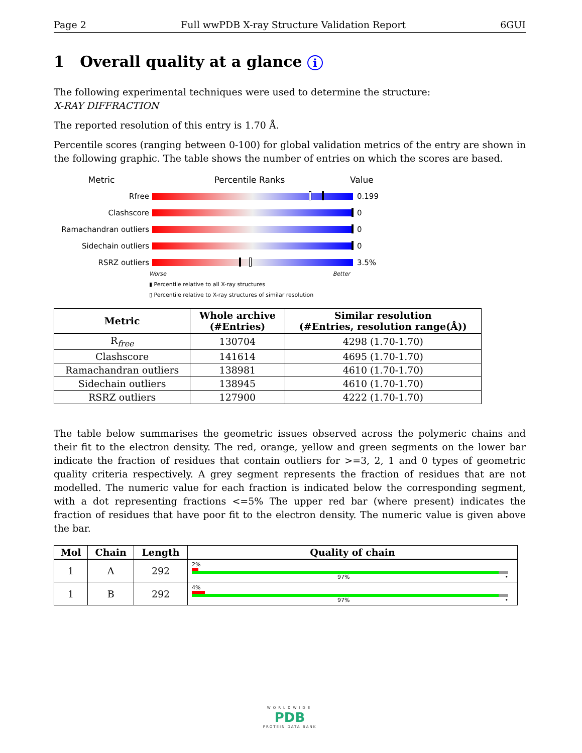Page 2 Full wwPDB X-ray Structure Validation Report 6GUI
1 Overall quality at a glance i
The following experimental techniques were used to determine the structure:
X-RAY DIFFRACTION
The reported resolution of this entry is 1.70 Å.
Percentile scores (ranging between 0-100) for global validation metrics of the entry are shown in the following graphic. The table shows the number of entries on which the scores are based.
Metric Percentile Ranks Value
Rfree 0.199
Clashscore 0
Ramachandran outliers 0
Sidechain outliers 0
RSRZ outliers 3.5%
Worse Better
▮ Percentile relative to all X-ray structures
▯ Percentile relative to X-ray structures of similar resolution
| Metric | Whole archive (#Entries) | Similar resolution (#Entries, resolution range(Å)) |
| --- | --- | --- |
| R<sub>free</sub> | 130704 | 4298 (1.70-1.70) |
| Clashscore | 141614 | 4695 (1.70-1.70) |
| Ramachandran outliers | 138981 | 4610 (1.70-1.70) |
| Sidechain outliers | 138945 | 4610 (1.70-1.70) |
| RSRZ outliers | 127900 | 4222 (1.70-1.70) |
The table below summarises the geometric issues observed across the polymeric chains and their fit to the electron density. The red, orange, yellow and green segments on the lower bar indicate the fraction of residues that contain outliers for >=3, 2, 1 and 0 types of geometric quality criteria respectively. A grey segment represents the fraction of residues that are not modelled. The numeric value for each fraction is indicated below the corresponding segment, with a dot representing fractions <=5% The upper red bar (where present) indicates the fraction of residues that have poor fit to the electron density. The numeric value is given above the bar.
| Mol | Chain | Length | Quality of chain |
| --- | --- | --- | --- |
| 1 | A | 292 | 2% 97% • |
| 1 | B | 292 | 4% 97% • |
WORLDWIDE
PDB
PROTEIN DATA BANK